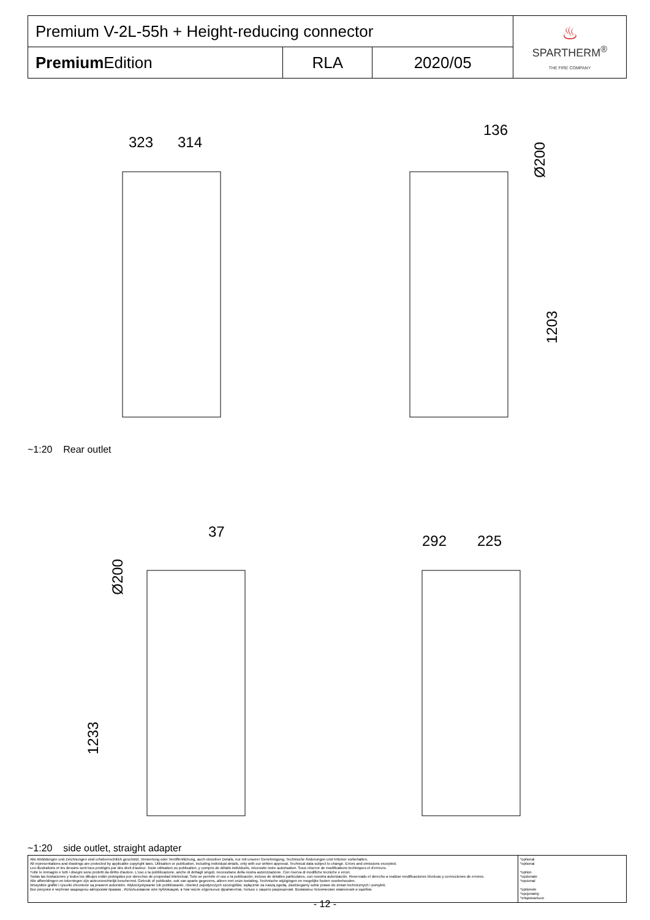| Premium V-2L-55h + Height-reducing connector | | | ♨ SPARTHERM<sup>®</sup> THE FIRE COMPANY |
| Premium Edition | RLA | 2020/05 | |
323
314
136
Ø200
1203
~1:20 Rear outlet
37
Ø200
1233
292
225
~1:20 side outlet, straight adapter
| Alle Abbildungen und Zeichnungen sind urheberrechtlich geschützt. Verwertung oder Veröffentlichung, auch einzelner Details, nur mit unserer Genehmigung. Technische Änderungen und Irrtümer vorbehalten. All representations and drawings are protected by applicable copyright laws. Utilisation or publication, including individual details, only with our written approval. Technical data subject to change. Errors and omissions excepted. Les illustrations et les dessins sont tous protégés par des droit d'auteur. Toute utilisation ou publication, y compris de détails individuels, nécessite notre autorisation. Sous réserve de modifications techniques et d'erreurs. Tutte le immagini e tutti i disegni sono protetti da diritto d'autore. L'uso o la pubblicazione, anche di dettagli singoli, necessitano della nostra autorizzazione. Con riserva di modifiche tecniche e errori. Todas las ilustaciones y todos los dibujos están protegidos por derechos de propiedad intelectual. Solo se permite el uso o la publicación, incluso de detalles particulares, con nuestra autorización. Reservado el derecho a realizar modificaciones técnicas y correcciones de errores. Alle afbeeldingen en tekeningen zijn auteursrechtelijk beschermd. Gebruik of publicatie, ook van aparte gegevens, alleen met onze toelating. Technische wijzigingen en mogelijke fouten voorbehouden. Wszystkie grafiki i rysunki chronione są prawem autorskim. Wykorzystywanie lub publikowanie, również pojedynczych szczegółów, wyłącznie za naszą zgodą. Zastrzegamy sobie prawo do zmian technicznych i pomyłek. Все рисунки и чертежи защищены авторским правом.. Использование или публикация, в том числе отдельных фрагментов, только с нашего разрешения. Возможны технические изменения и ошибки. | *optional *optional *option *opzionale *opcional *optionele *opcjonalny *опционально |
- 12 -